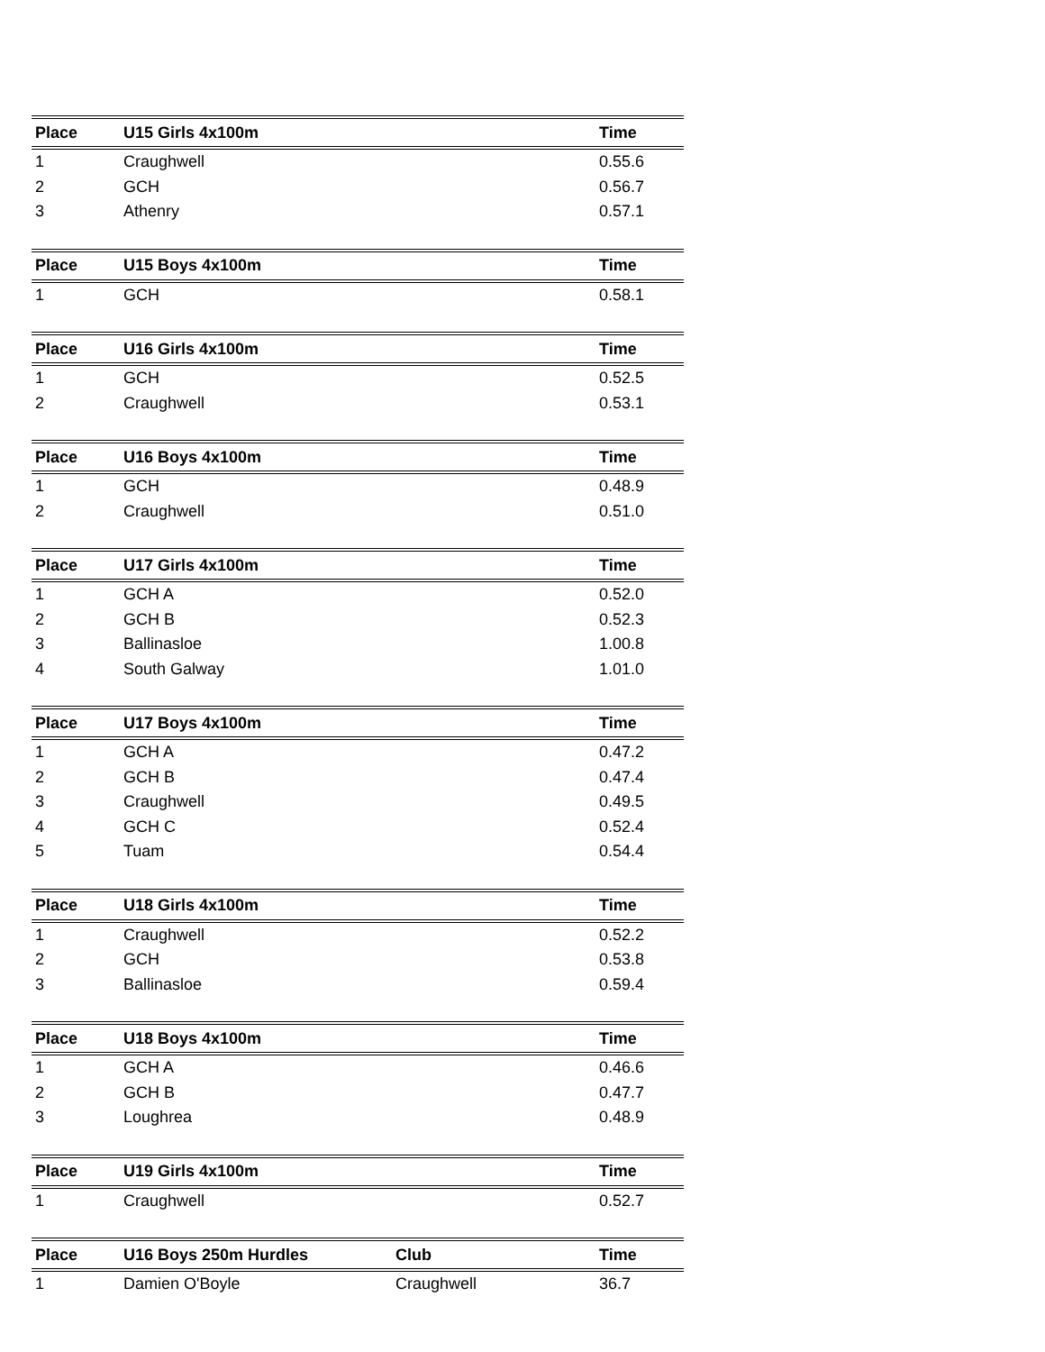| Place | U15 Girls 4x100m | | Time |
| --- | --- | --- | --- |
| 1 | Craughwell | | 0.55.6 |
| 2 | GCH | | 0.56.7 |
| 3 | Athenry | | 0.57.1 |
| Place | U15 Boys 4x100m | | Time |
| --- | --- | --- | --- |
| 1 | GCH | | 0.58.1 |
| Place | U16 Girls 4x100m | | Time |
| --- | --- | --- | --- |
| 1 | GCH | | 0.52.5 |
| 2 | Craughwell | | 0.53.1 |
| Place | U16 Boys 4x100m | | Time |
| --- | --- | --- | --- |
| 1 | GCH | | 0.48.9 |
| 2 | Craughwell | | 0.51.0 |
| Place | U17 Girls 4x100m | | Time |
| --- | --- | --- | --- |
| 1 | GCH A | | 0.52.0 |
| 2 | GCH B | | 0.52.3 |
| 3 | Ballinasloe | | 1.00.8 |
| 4 | South Galway | | 1.01.0 |
| Place | U17 Boys 4x100m | | Time |
| --- | --- | --- | --- |
| 1 | GCH A | | 0.47.2 |
| 2 | GCH B | | 0.47.4 |
| 3 | Craughwell | | 0.49.5 |
| 4 | GCH C | | 0.52.4 |
| 5 | Tuam | | 0.54.4 |
| Place | U18 Girls 4x100m | | Time |
| --- | --- | --- | --- |
| 1 | Craughwell | | 0.52.2 |
| 2 | GCH | | 0.53.8 |
| 3 | Ballinasloe | | 0.59.4 |
| Place | U18 Boys 4x100m | | Time |
| --- | --- | --- | --- |
| 1 | GCH A | | 0.46.6 |
| 2 | GCH B | | 0.47.7 |
| 3 | Loughrea | | 0.48.9 |
| Place | U19 Girls 4x100m | | Time |
| --- | --- | --- | --- |
| 1 | Craughwell | | 0.52.7 |
| Place | U16 Boys 250m Hurdles | Club | Time |
| --- | --- | --- | --- |
| 1 | Damien O'Boyle | Craughwell | 36.7 |